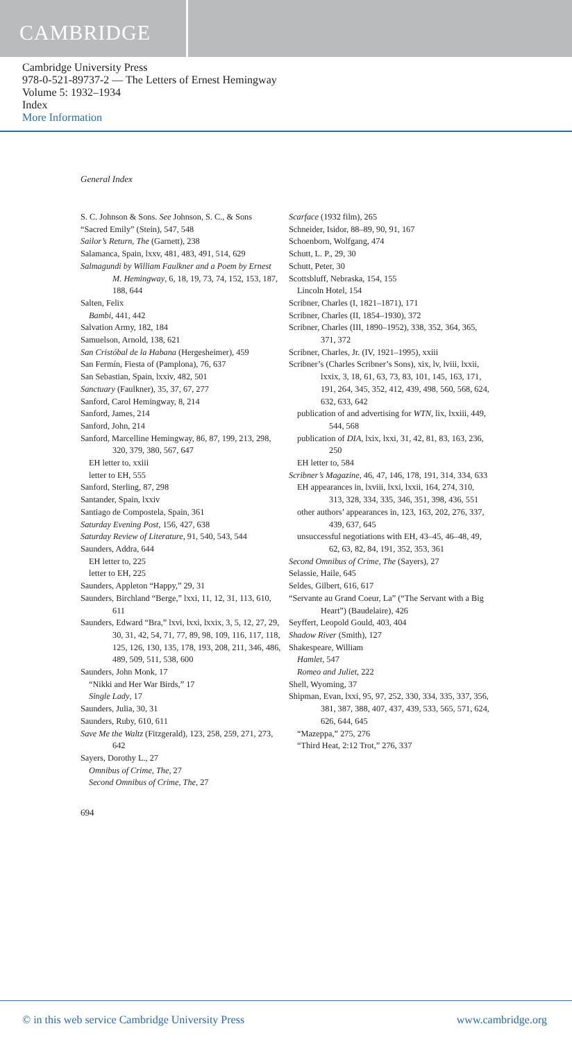CAMBRIDGE
Cambridge University Press
978-0-521-89737-2 — The Letters of Ernest Hemingway
Volume 5: 1932–1934
Index
More Information
General Index
S. C. Johnson & Sons. See Johnson, S. C., & Sons
“Sacred Emily” (Stein), 547, 548
Sailor’s Return, The (Garnett), 238
Salamanca, Spain, lxxv, 481, 483, 491, 514, 629
Salmagundi by William Faulkner and a Poem by Ernest M. Hemingway, 6, 18, 19, 73, 74, 152, 153, 187, 188, 644
Salten, Felix
Bambi, 441, 442
Salvation Army, 182, 184
Samuelson, Arnold, 138, 621
San Cristóbal de la Habana (Hergesheimer), 459
San Fermín, Fiesta of (Pamplona), 76, 637
San Sebastian, Spain, lxxiv, 482, 501
Sanctuary (Faulkner), 35, 37, 67, 277
Sanford, Carol Hemingway, 8, 214
Sanford, James, 214
Sanford, John, 214
Sanford, Marcelline Hemingway, 86, 87, 199, 213, 298, 320, 379, 380, 567, 647
EH letter to, xxiii
letter to EH, 555
Sanford, Sterling, 87, 298
Santander, Spain, lxxiv
Santiago de Compostela, Spain, 361
Saturday Evening Post, 156, 427, 638
Saturday Review of Literature, 91, 540, 543, 544
Saunders, Addra, 644
EH letter to, 225
letter to EH, 225
Saunders, Appleton “Happy,” 29, 31
Saunders, Birchland “Berge,” lxxi, 11, 12, 31, 113, 610, 611
Saunders, Edward “Bra,” lxvi, lxxi, lxxix, 3, 5, 12, 27, 29, 30, 31, 42, 54, 71, 77, 89, 98, 109, 116, 117, 118, 125, 126, 130, 135, 178, 193, 208, 211, 346, 486, 489, 509, 511, 538, 600
Saunders, John Monk, 17
“Nikki and Her War Birds,” 17
Single Lady, 17
Saunders, Julia, 30, 31
Saunders, Ruby, 610, 611
Save Me the Waltz (Fitzgerald), 123, 258, 259, 271, 273, 642
Sayers, Dorothy L., 27
Omnibus of Crime, The, 27
Second Omnibus of Crime, The, 27
Scarface (1932 film), 265
Schneider, Isidor, 88–89, 90, 91, 167
Schoenborn, Wolfgang, 474
Schutt, L. P., 29, 30
Schutt, Peter, 30
Scottsbluff, Nebraska, 154, 155
Lincoln Hotel, 154
Scribner, Charles (I, 1821–1871), 171
Scribner, Charles (II, 1854–1930), 372
Scribner, Charles (III, 1890–1952), 338, 352, 364, 365, 371, 372
Scribner, Charles, Jr. (IV, 1921–1995), xxiii
Scribner’s (Charles Scribner’s Sons), xix, lv, lviii, lxxii, lxxix, 3, 18, 61, 63, 73, 83, 101, 145, 163, 171, 191, 264, 345, 352, 412, 439, 498, 560, 568, 624, 632, 633, 642
publication of and advertising for WTN, lix, lxxiii, 449, 544, 568
publication of DIA, lxix, lxxi, 31, 42, 81, 83, 163, 236, 250
EH letter to, 584
Scribner’s Magazine, 46, 47, 146, 178, 191, 314, 334, 633
EH appearances in, lxviii, lxxi, lxxii, 164, 274, 310, 313, 328, 334, 335, 346, 351, 398, 436, 551
other authors’ appearances in, 123, 163, 202, 276, 337, 439, 637, 645
unsuccessful negotiations with EH, 43–45, 46–48, 49, 62, 63, 82, 84, 191, 352, 353, 361
Second Omnibus of Crime, The (Sayers), 27
Selassie, Haile, 645
Seldes, Gilbert, 616, 617
“Servante au Grand Coeur, La” (“The Servant with a Big Heart”) (Baudelaire), 426
Seyffert, Leopold Gould, 403, 404
Shadow River (Smith), 127
Shakespeare, William
Hamlet, 547
Romeo and Juliet, 222
Shell, Wyoming, 37
Shipman, Evan, lxxi, 95, 97, 252, 330, 334, 335, 337, 356, 381, 387, 388, 407, 437, 439, 533, 565, 571, 624, 626, 644, 645
“Mazeppa,” 275, 276
“Third Heat, 2:12 Trot,” 276, 337
694
© in this web service Cambridge University Press www.cambridge.org